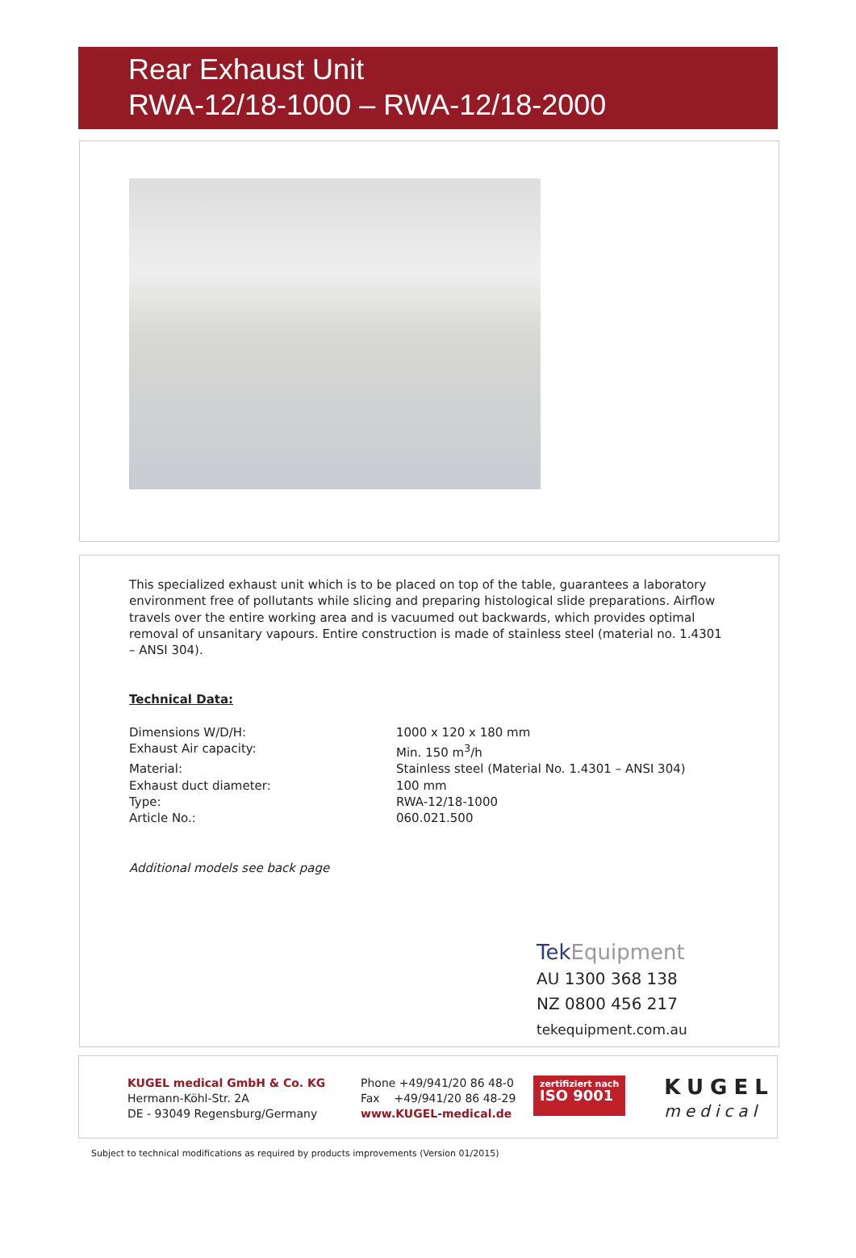Rear Exhaust Unit
RWA-12/18-1000 – RWA-12/18-2000
This specialized exhaust unit which is to be placed on top of the table, guarantees a laboratory environment free of pollutants while slicing and preparing histological slide preparations. Airflow travels over the entire working area and is vacuumed out backwards, which provides optimal removal of unsanitary vapours. Entire construction is made of stainless steel (material no. 1.4301 – ANSI 304).
Technical Data:
| Dimensions W/D/H: | 1000 x 120 x 180 mm |
| Exhaust Air capacity: | Min. 150 m<sup>3</sup>/h |
| Material: | Stainless steel (Material No. 1.4301 – ANSI 304) |
| Exhaust duct diameter: | 100 mm |
| Type: | RWA-12/18-1000 |
| Article No.: | 060.021.500 |
Additional models see back page
Tek Equipment
AU 1300 368 138
NZ 0800 456 217
tekequipment.com.au
KUGEL medical GmbH & Co. KG
Hermann-Köhl-Str. 2A
DE - 93049 Regensburg/Germany
Phone +49/941/20 86 48-0
Fax +49/941/20 86 48-29
www.KUGEL-medical.de
zertifiziert nach
ISO 9001
KUGEL
medical
Subject to technical modifications as required by products improvements (Version 01/2015)